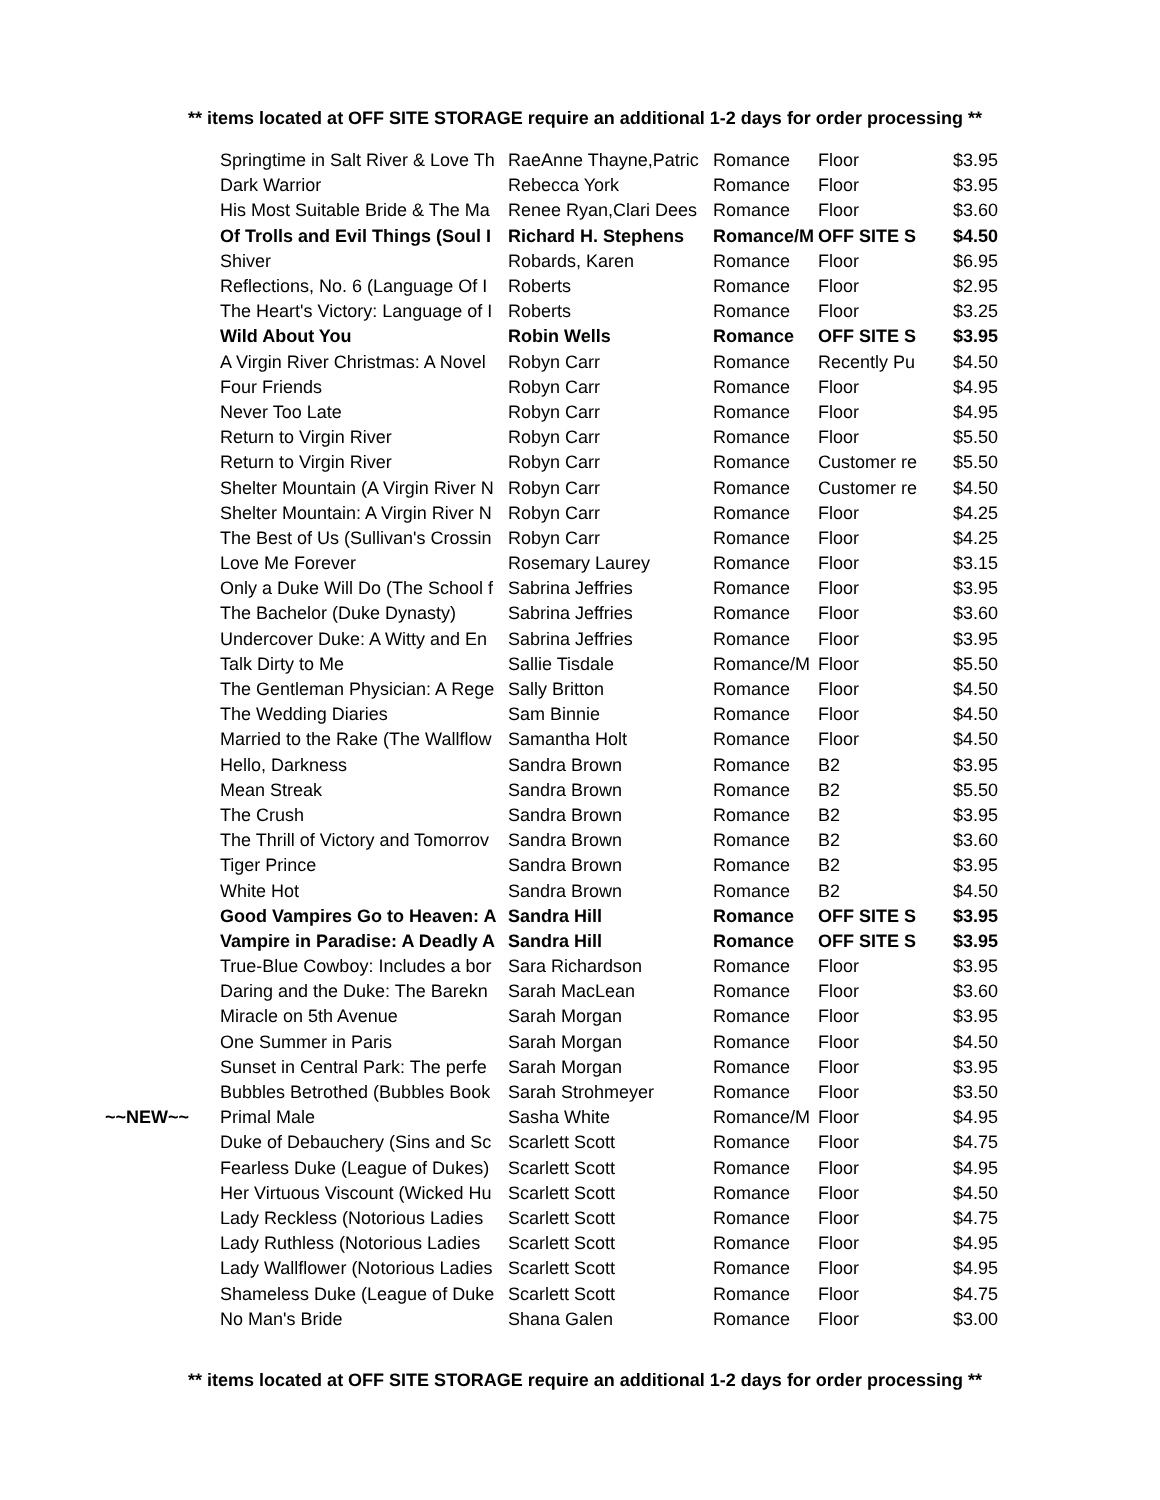** items located at OFF SITE STORAGE require an additional 1-2 days for order processing **
| | Springtime in Salt River & Love Th | RaeAnne Thayne,Patric | Romance | Floor | $3.95 |
| | Dark Warrior | Rebecca York | Romance | Floor | $3.95 |
| | His Most Suitable Bride & The Ma | Renee Ryan,Clari Dees | Romance | Floor | $3.60 |
| | Of Trolls and Evil Things (Soul I | Richard H. Stephens | Romance/M | OFF SITE S | $4.50 |
| | Shiver | Robards, Karen | Romance | Floor | $6.95 |
| | Reflections, No. 6 (Language Of I | Roberts | Romance | Floor | $2.95 |
| | The Heart's Victory: Language of I | Roberts | Romance | Floor | $3.25 |
| | Wild About You | Robin Wells | Romance | OFF SITE S | $3.95 |
| | A Virgin River Christmas: A Novel | Robyn Carr | Romance | Recently Pu | $4.50 |
| | Four Friends | Robyn Carr | Romance | Floor | $4.95 |
| | Never Too Late | Robyn Carr | Romance | Floor | $4.95 |
| | Return to Virgin River | Robyn Carr | Romance | Floor | $5.50 |
| | Return to Virgin River | Robyn Carr | Romance | Customer re | $5.50 |
| | Shelter Mountain (A Virgin River N | Robyn Carr | Romance | Customer re | $4.50 |
| | Shelter Mountain: A Virgin River N | Robyn Carr | Romance | Floor | $4.25 |
| | The Best of Us (Sullivan's Crossin | Robyn Carr | Romance | Floor | $4.25 |
| | Love Me Forever | Rosemary Laurey | Romance | Floor | $3.15 |
| | Only a Duke Will Do (The School f | Sabrina Jeffries | Romance | Floor | $3.95 |
| | The Bachelor (Duke Dynasty) | Sabrina Jeffries | Romance | Floor | $3.60 |
| | Undercover Duke: A Witty and En | Sabrina Jeffries | Romance | Floor | $3.95 |
| | Talk Dirty to Me | Sallie Tisdale | Romance/M | Floor | $5.50 |
| | The Gentleman Physician: A Rege | Sally Britton | Romance | Floor | $4.50 |
| | The Wedding Diaries | Sam Binnie | Romance | Floor | $4.50 |
| | Married to the Rake (The Wallflow | Samantha Holt | Romance | Floor | $4.50 |
| | Hello, Darkness | Sandra Brown | Romance | B2 | $3.95 |
| | Mean Streak | Sandra Brown | Romance | B2 | $5.50 |
| | The Crush | Sandra Brown | Romance | B2 | $3.95 |
| | The Thrill of Victory and Tomorrov | Sandra Brown | Romance | B2 | $3.60 |
| | Tiger Prince | Sandra Brown | Romance | B2 | $3.95 |
| | White Hot | Sandra Brown | Romance | B2 | $4.50 |
| | Good Vampires Go to Heaven: A | Sandra Hill | Romance | OFF SITE S | $3.95 |
| | Vampire in Paradise: A Deadly A | Sandra Hill | Romance | OFF SITE S | $3.95 |
| | True-Blue Cowboy: Includes a bor | Sara Richardson | Romance | Floor | $3.95 |
| | Daring and the Duke: The Barekn | Sarah MacLean | Romance | Floor | $3.60 |
| | Miracle on 5th Avenue | Sarah Morgan | Romance | Floor | $3.95 |
| | One Summer in Paris | Sarah Morgan | Romance | Floor | $4.50 |
| | Sunset in Central Park: The perfe | Sarah Morgan | Romance | Floor | $3.95 |
| | Bubbles Betrothed (Bubbles Book | Sarah Strohmeyer | Romance | Floor | $3.50 |
| ~~NEW~~ | Primal Male | Sasha White | Romance/M | Floor | $4.95 |
| | Duke of Debauchery (Sins and Sc | Scarlett Scott | Romance | Floor | $4.75 |
| | Fearless Duke (League of Dukes) | Scarlett Scott | Romance | Floor | $4.95 |
| | Her Virtuous Viscount (Wicked Hu | Scarlett Scott | Romance | Floor | $4.50 |
| | Lady Reckless (Notorious Ladies | Scarlett Scott | Romance | Floor | $4.75 |
| | Lady Ruthless (Notorious Ladies | Scarlett Scott | Romance | Floor | $4.95 |
| | Lady Wallflower (Notorious Ladies | Scarlett Scott | Romance | Floor | $4.95 |
| | Shameless Duke (League of Duke | Scarlett Scott | Romance | Floor | $4.75 |
| | No Man's Bride | Shana Galen | Romance | Floor | $3.00 |
** items located at OFF SITE STORAGE require an additional 1-2 days for order processing **